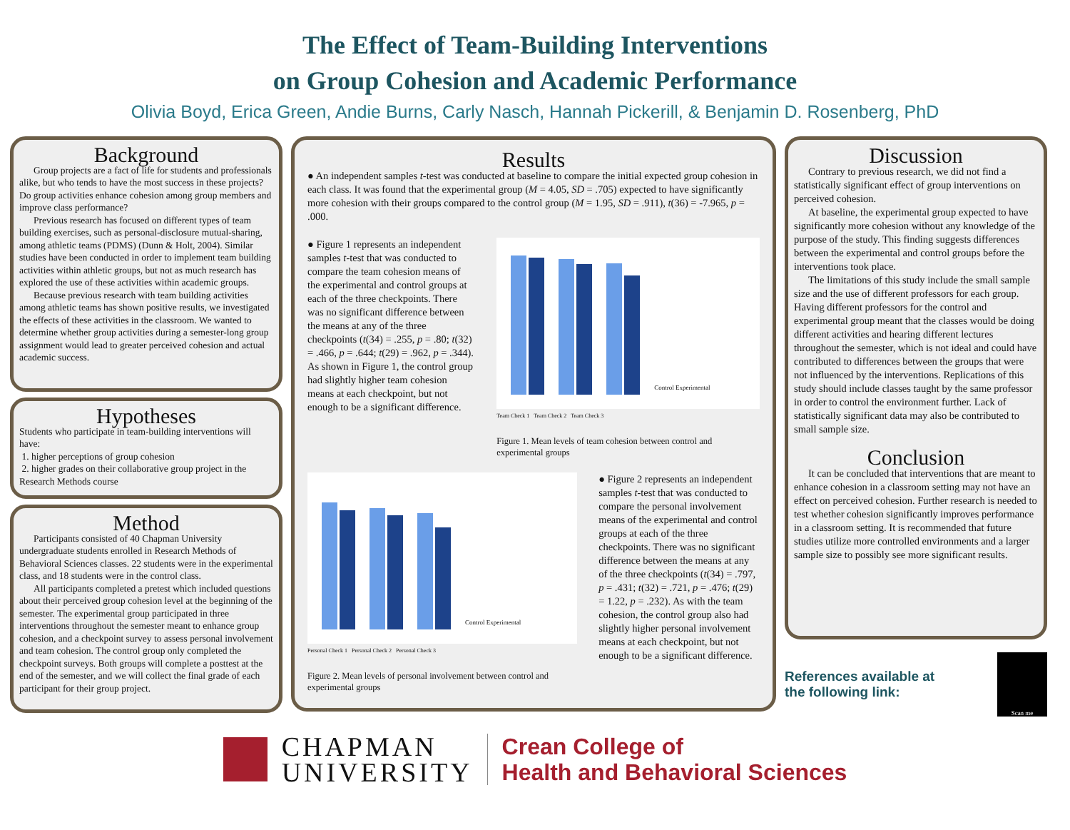The Effect of Team-Building Interventions
on Group Cohesion and Academic Performance
Olivia Boyd, Erica Green, Andie Burns, Carly Nasch, Hannah Pickerill, & Benjamin D. Rosenberg, PhD
Background
Group projects are a fact of life for students and professionals alike, but who tends to have the most success in these projects? Do group activities enhance cohesion among group members and improve class performance?
Previous research has focused on different types of team building exercises, such as personal-disclosure mutual-sharing, among athletic teams (PDMS) (Dunn & Holt, 2004). Similar studies have been conducted in order to implement team building activities within athletic groups, but not as much research has explored the use of these activities within academic groups.
Because previous research with team building activities among athletic teams has shown positive results, we investigated the effects of these activities in the classroom. We wanted to determine whether group activities during a semester-long group assignment would lead to greater perceived cohesion and actual academic success.
Hypotheses
Students who participate in team-building interventions will have:
1. higher perceptions of group cohesion
2. higher grades on their collaborative group project in the Research Methods course
Method
Participants consisted of 40 Chapman University undergraduate students enrolled in Research Methods of Behavioral Sciences classes. 22 students were in the experimental class, and 18 students were in the control class.
All participants completed a pretest which included questions about their perceived group cohesion level at the beginning of the semester. The experimental group participated in three interventions throughout the semester meant to enhance group cohesion, and a checkpoint survey to assess personal involvement and team cohesion. The control group only completed the checkpoint surveys. Both groups will complete a posttest at the end of the semester, and we will collect the final grade of each participant for their group project.
Results
● An independent samples t-test was conducted at baseline to compare the initial expected group cohesion in each class. It was found that the experimental group (M = 4.05, SD = .705) expected to have significantly more cohesion with their groups compared to the control group (M = 1.95, SD = .911), t(36) = -7.965, p = .000.
● Figure 1 represents an independent samples t-test that was conducted to compare the team cohesion means of the experimental and control groups at each of the three checkpoints. There was no significant difference between the means at any of the three checkpoints (t(34) = .255, p = .80; t(32) = .466, p = .644; t(29) = .962, p = .344). As shown in Figure 1, the control group had slightly higher team cohesion means at each checkpoint, but not enough to be a significant difference.
Control Experimental
Team Check 1 Team Check 2 Team Check 3
Figure 1. Mean levels of team cohesion between control and experimental groups
Control Experimental
Personal Check 1 Personal Check 2 Personal Check 3
Figure 2. Mean levels of personal involvement between control and experimental groups
● Figure 2 represents an independent samples t-test that was conducted to compare the personal involvement means of the experimental and control groups at each of the three checkpoints. There was no significant difference between the means at any of the three checkpoints (t(34) = .797, p = .431; t(32) = .721, p = .476; t(29) = 1.22, p = .232). As with the team cohesion, the control group also had slightly higher personal involvement means at each checkpoint, but not enough to be a significant difference.
Discussion
Contrary to previous research, we did not find a statistically significant effect of group interventions on perceived cohesion.
At baseline, the experimental group expected to have significantly more cohesion without any knowledge of the purpose of the study. This finding suggests differences between the experimental and control groups before the interventions took place.
The limitations of this study include the small sample size and the use of different professors for each group. Having different professors for the control and experimental group meant that the classes would be doing different activities and hearing different lectures throughout the semester, which is not ideal and could have contributed to differences between the groups that were not influenced by the interventions. Replications of this study should include classes taught by the same professor in order to control the environment further. Lack of statistically significant data may also be contributed to small sample size.
Conclusion
It can be concluded that interventions that are meant to enhance cohesion in a classroom setting may not have an effect on perceived cohesion. Further research is needed to test whether cohesion significantly improves performance in a classroom setting. It is recommended that future studies utilize more controlled environments and a larger sample size to possibly see more significant results.
References available at
the following link:
Scan me
CHAPMAN
UNIVERSITY
Crean College of
Health and Behavioral Sciences